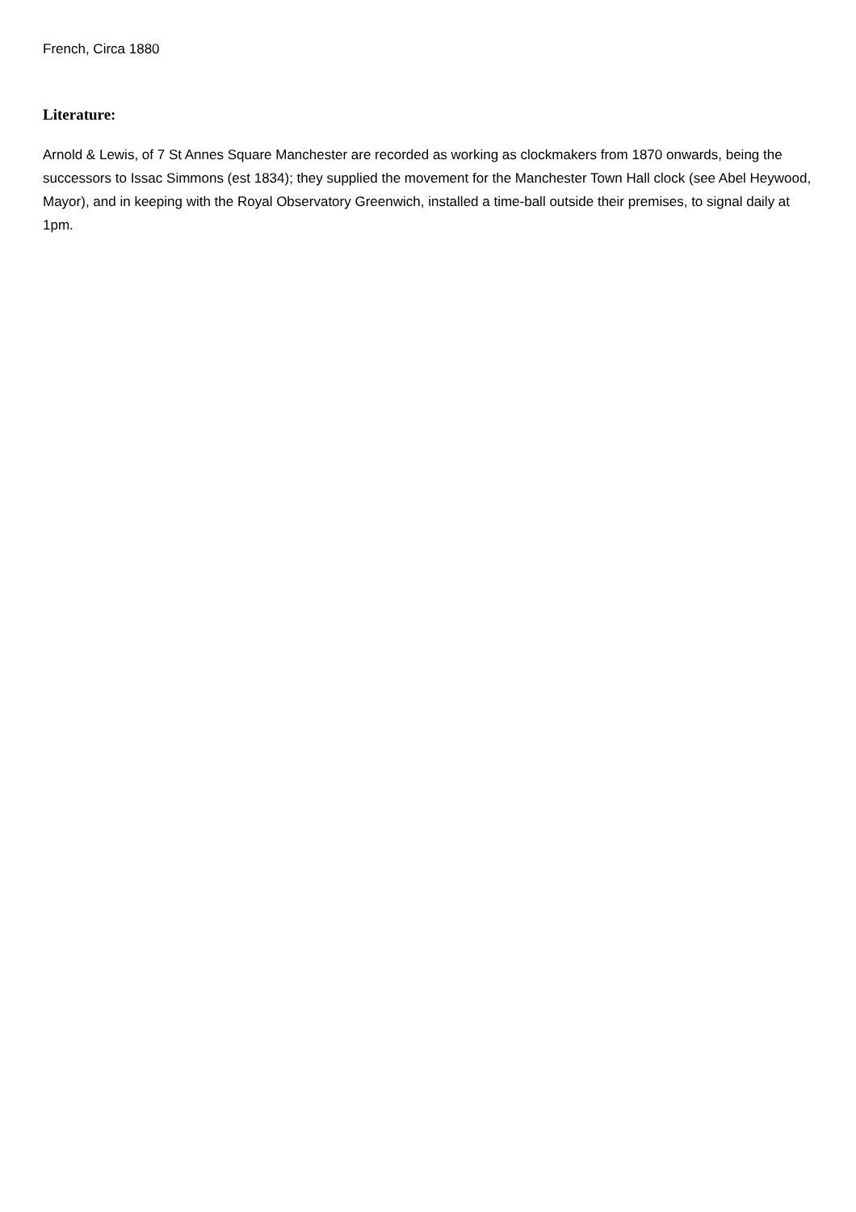French, Circa 1880
Literature:
Arnold & Lewis, of 7 St Annes Square Manchester are recorded as working as clockmakers from 1870 onwards, being the successors to Issac Simmons (est 1834); they supplied the movement for the Manchester Town Hall clock (see Abel Heywood, Mayor), and in keeping with the Royal Observatory Greenwich, installed a time-ball outside their premises, to signal daily at 1pm.